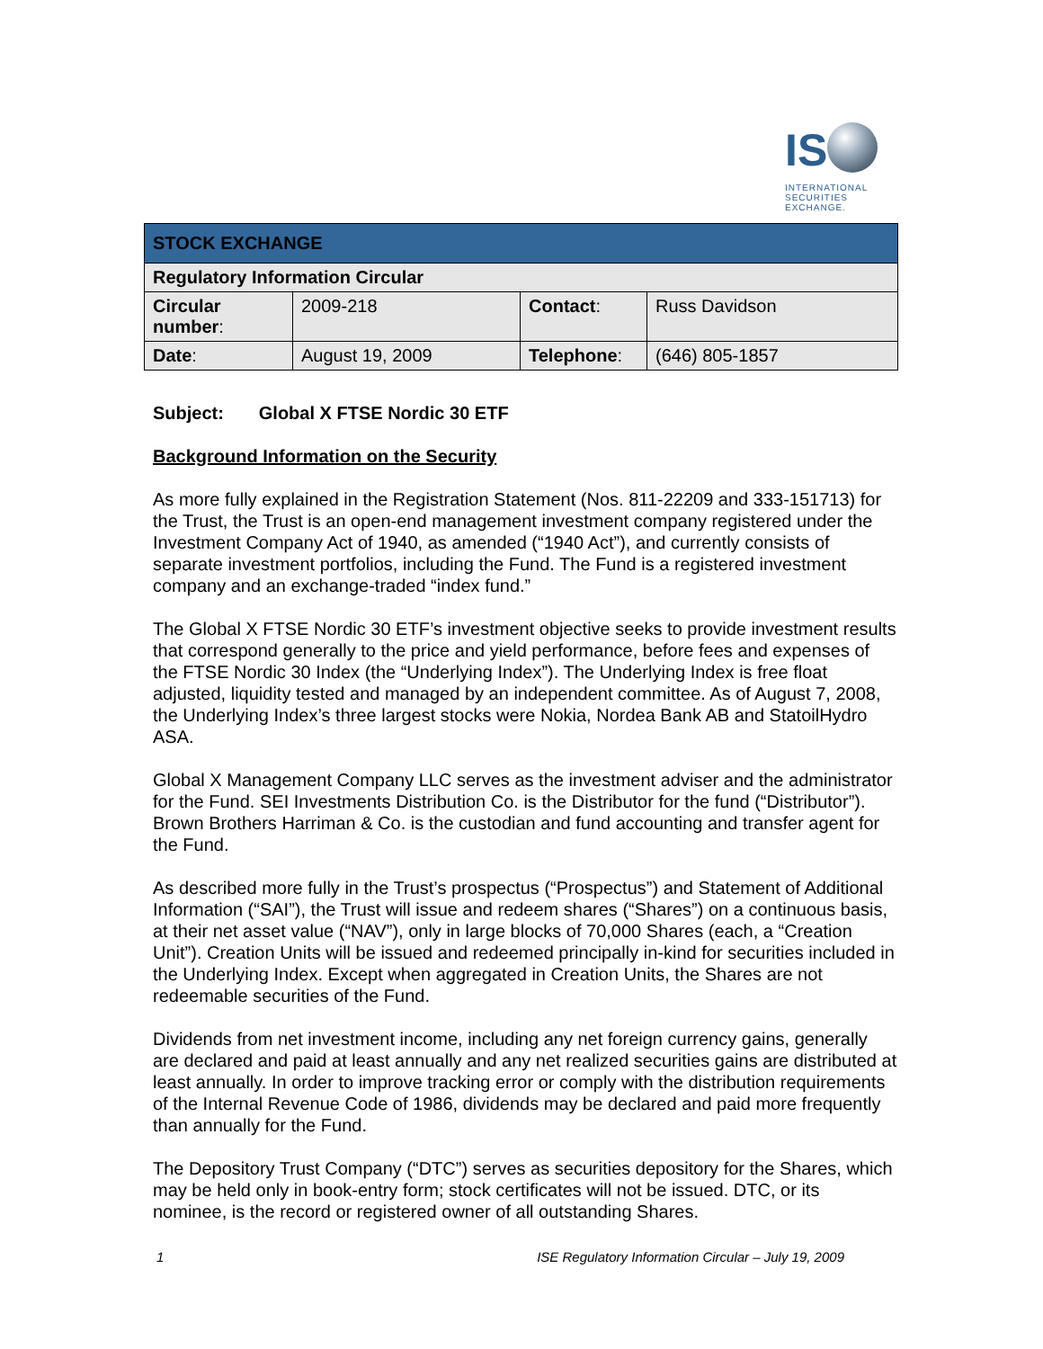IS
INTERNATIONAL SECURITIES EXCHANGE.
| STOCK EXCHANGE | | | |
| Regulatory Information Circular | | | |
| Circular number : | 2009-218 | Contact : | Russ Davidson |
| Date : | August 19, 2009 | Telephone : | (646) 805-1857 |
Subject: Global X FTSE Nordic 30 ETF
Background Information on the Security
As more fully explained in the Registration Statement (Nos. 811-22209 and 333-151713) for the Trust, the Trust is an open-end management investment company registered under the Investment Company Act of 1940, as amended (“1940 Act”), and currently consists of separate investment portfolios, including the Fund. The Fund is a registered investment company and an exchange-traded “index fund.”
The Global X FTSE Nordic 30 ETF’s investment objective seeks to provide investment results that correspond generally to the price and yield performance, before fees and expenses of the FTSE Nordic 30 Index (the “Underlying Index”). The Underlying Index is free float adjusted, liquidity tested and managed by an independent committee. As of August 7, 2008, the Underlying Index’s three largest stocks were Nokia, Nordea Bank AB and StatoilHydro ASA.
Global X Management Company LLC serves as the investment adviser and the administrator for the Fund. SEI Investments Distribution Co. is the Distributor for the fund (“Distributor”). Brown Brothers Harriman & Co. is the custodian and fund accounting and transfer agent for the Fund.
As described more fully in the Trust’s prospectus (“Prospectus”) and Statement of Additional Information (“SAI”), the Trust will issue and redeem shares (“Shares”) on a continuous basis, at their net asset value (“NAV”), only in large blocks of 70,000 Shares (each, a “Creation Unit”). Creation Units will be issued and redeemed principally in-kind for securities included in the Underlying Index. Except when aggregated in Creation Units, the Shares are not redeemable securities of the Fund.
Dividends from net investment income, including any net foreign currency gains, generally are declared and paid at least annually and any net realized securities gains are distributed at least annually. In order to improve tracking error or comply with the distribution requirements of the Internal Revenue Code of 1986, dividends may be declared and paid more frequently than annually for the Fund.
The Depository Trust Company (“DTC”) serves as securities depository for the Shares, which may be held only in book-entry form; stock certificates will not be issued. DTC, or its nominee, is the record or registered owner of all outstanding Shares.
1 ISE Regulatory Information Circular – July 19, 2009